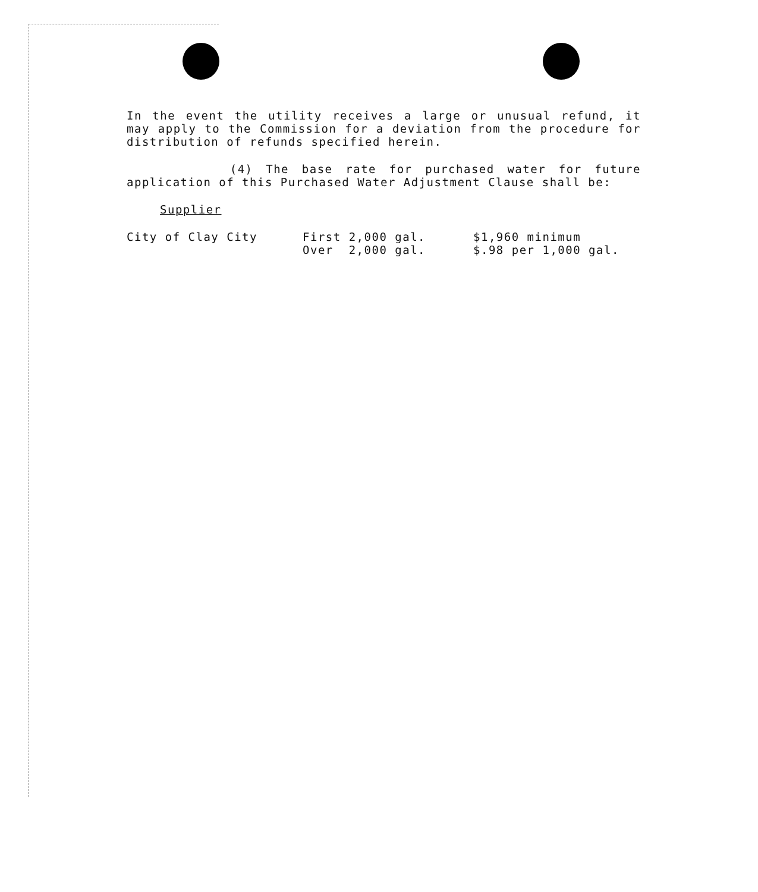In the event the utility receives a large or unusual refund, it may apply to the Commission for a deviation from the procedure for distribution of refunds specified herein.
(4) The base rate for purchased water for future application of this Purchased Water Adjustment Clause shall be:
Supplier
| City of Clay City | First 2,000 gal. | $1,960 minimum |
| | Over 2,000 gal. | $.98 per 1,000 gal. |